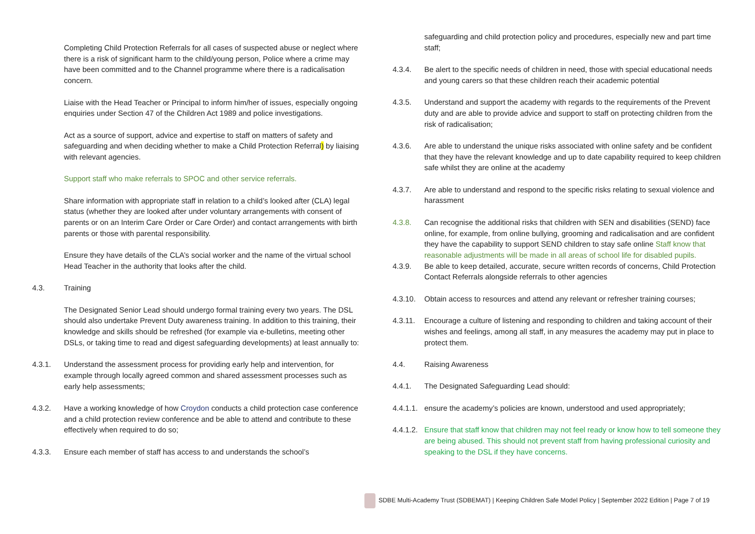Completing Child Protection Referrals for all cases of suspected abuse or neglect where there is a risk of significant harm to the child/young person, Police where a crime may have been committed and to the Channel programme where there is a radicalisation concern.
Liaise with the Head Teacher or Principal to inform him/her of issues, especially ongoing enquiries under Section 47 of the Children Act 1989 and police investigations.
Act as a source of support, advice and expertise to staff on matters of safety and safeguarding and when deciding whether to make a Child Protection Referral) by liaising with relevant agencies.
Support staff who make referrals to SPOC and other service referrals.
Share information with appropriate staff in relation to a child’s looked after (CLA) legal status (whether they are looked after under voluntary arrangements with consent of parents or on an Interim Care Order or Care Order) and contact arrangements with birth parents or those with parental responsibility.
Ensure they have details of the CLA’s social worker and the name of the virtual school Head Teacher in the authority that looks after the child.
4.3. Training
The Designated Senior Lead should undergo formal training every two years. The DSL should also undertake Prevent Duty awareness training. In addition to this training, their knowledge and skills should be refreshed (for example via e-bulletins, meeting other DSLs, or taking time to read and digest safeguarding developments) at least annually to:
4.3.1. Understand the assessment process for providing early help and intervention, for example through locally agreed common and shared assessment processes such as early help assessments;
4.3.2. Have a working knowledge of how Croydon conducts a child protection case conference and a child protection review conference and be able to attend and contribute to these effectively when required to do so;
4.3.3. Ensure each member of staff has access to and understands the school’s
safeguarding and child protection policy and procedures, especially new and part time staff;
4.3.4. Be alert to the specific needs of children in need, those with special educational needs and young carers so that these children reach their academic potential
4.3.5. Understand and support the academy with regards to the requirements of the Prevent duty and are able to provide advice and support to staff on protecting children from the risk of radicalisation;
4.3.6. Are able to understand the unique risks associated with online safety and be confident that they have the relevant knowledge and up to date capability required to keep children safe whilst they are online at the academy
4.3.7. Are able to understand and respond to the specific risks relating to sexual violence and harassment
4.3.8. Can recognise the additional risks that children with SEN and disabilities (SEND) face online, for example, from online bullying, grooming and radicalisation and are confident they have the capability to support SEND children to stay safe online Staff know that reasonable adjustments will be made in all areas of school life for disabled pupils.
4.3.9. Be able to keep detailed, accurate, secure written records of concerns, Child Protection Contact Referrals alongside referrals to other agencies
4.3.10. Obtain access to resources and attend any relevant or refresher training courses;
4.3.11. Encourage a culture of listening and responding to children and taking account of their wishes and feelings, among all staff, in any measures the academy may put in place to protect them.
4.4. Raising Awareness
4.4.1. The Designated Safeguarding Lead should:
4.4.1.1.
ensure the academy’s policies are known, understood and used appropriately;
4.4.1.2.
Ensure that staff know that children may not feel ready or know how to tell someone they are being abused. This should not prevent staff from having professional curiosity and speaking to the DSL if they have concerns.
SDBE Multi-Academy Trust (SDBEMAT) | Keeping Children Safe Model Policy | September 2022 Edition | Page 7 of 19